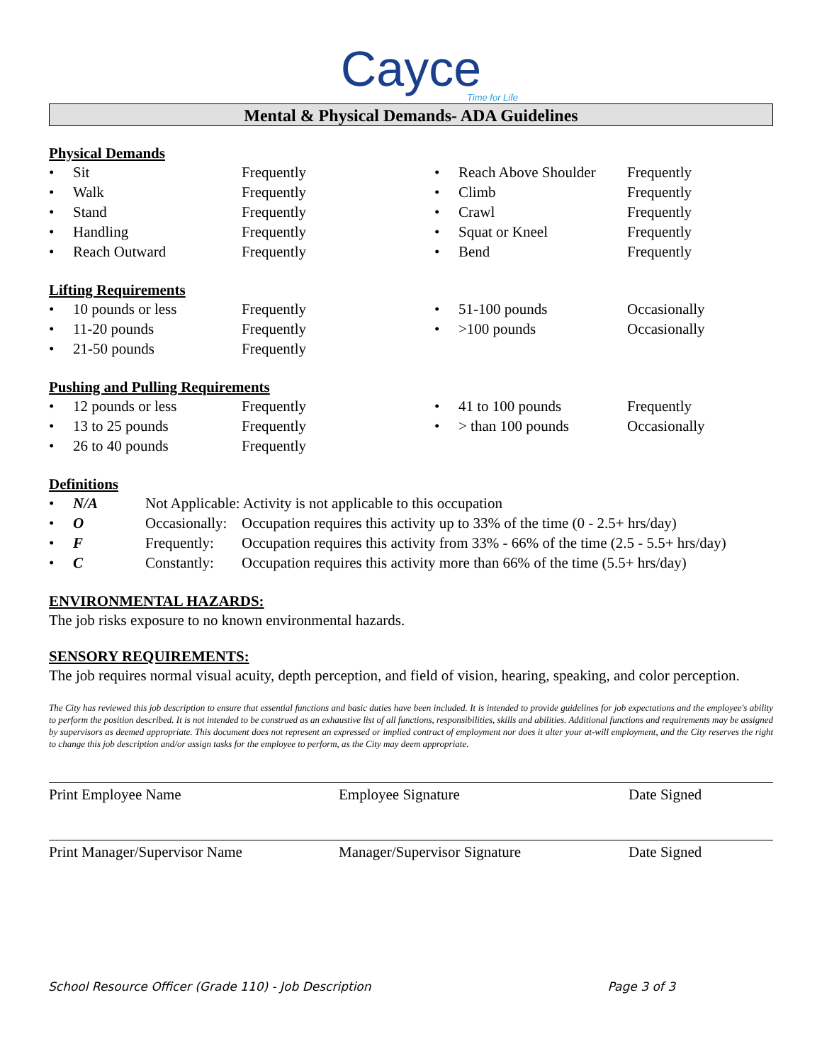Cayce
Time for Life
Mental & Physical Demands- ADA Guidelines
Physical Demands
| • | Sit | Frequently | • | Reach Above Shoulder | Frequently |
| • | Walk | Frequently | • | Climb | Frequently |
| • | Stand | Frequently | • | Crawl | Frequently |
| • | Handling | Frequently | • | Squat or Kneel | Frequently |
| • | Reach Outward | Frequently | • | Bend | Frequently |
Lifting Requirements
| • | 10 pounds or less | Frequently | • | 51-100 pounds | Occasionally |
| • | 11-20 pounds | Frequently | • | >100 pounds | Occasionally |
| • | 21-50 pounds | Frequently | | | |
Pushing and Pulling Requirements
| • | 12 pounds or less | Frequently | • | 41 to 100 pounds | Frequently |
| • | 13 to 25 pounds | Frequently | • | > than 100 pounds | Occasionally |
| • | 26 to 40 pounds | Frequently | | | |
Definitions
| • | N/A | Not Applicable: Activity is not applicable to this occupation | |
| • | O | Occasionally: | Occupation requires this activity up to 33% of the time (0 - 2.5+ hrs/day) |
| • | F | Frequently: | Occupation requires this activity from 33% - 66% of the time (2.5 - 5.5+ hrs/day) |
| • | C | Constantly: | Occupation requires this activity more than 66% of the time (5.5+ hrs/day) |
ENVIRONMENTAL HAZARDS:
The job risks exposure to no known environmental hazards.
SENSORY REQUIREMENTS:
The job requires normal visual acuity, depth perception, and field of vision, hearing, speaking, and color perception.
The City has reviewed this job description to ensure that essential functions and basic duties have been included. It is intended to provide guidelines for job expectations and the employee's ability to perform the position described. It is not intended to be construed as an exhaustive list of all functions, responsibilities, skills and abilities. Additional functions and requirements may be assigned by supervisors as deemed appropriate. This document does not represent an expressed or implied contract of employment nor does it alter your at-will employment, and the City reserves the right to change this job description and/or assign tasks for the employee to perform, as the City may deem appropriate.
| Print Employee Name | Employee Signature | Date Signed |
| Print Manager/Supervisor Name | Manager/Supervisor Signature | Date Signed |
School Resource Officer (Grade 110) - Job Description Page 3 of 3